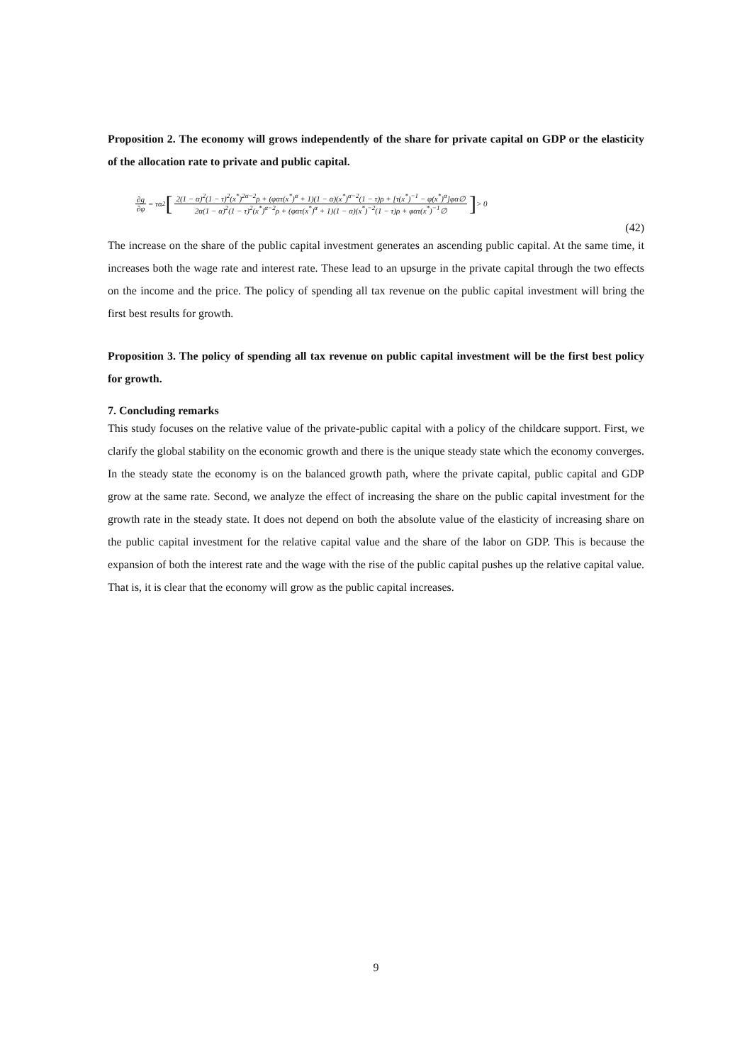Proposition 2. The economy will grows independently of the share for private capital on GDP or the elasticity of the allocation rate to private and public capital.
∂g ∂φ = τα<sup>2</sup> [2(1 − α)<sup>2</sup>(1 − τ)<sup>2</sup>(x<sup>*</sup>)<sup>2α−2</sup>ρ + (φατ(x<sup>*</sup>)<sup>α</sup> + 1)(1 − α)(x<sup>*</sup>)<sup>α−2</sup>(1 − τ)ρ + [τ(x<sup>*</sup>)<sup>−1</sup> − φ(x<sup>*</sup>)<sup>α</sup>]φα∅ 2α(1 − α)<sup>2</sup>(1 − τ)<sup>2</sup>(x<sup>*</sup>)<sup>α−2</sup>ρ + (φατ(x<sup>*</sup>)<sup>α</sup> + 1)(1 − α)(x<sup>*</sup>)<sup>−2</sup>(1 − τ)ρ + φατ(x<sup>*</sup>)<sup>−1</sup>∅] > 0
(42)
The increase on the share of the public capital investment generates an ascending public capital. At the same time, it increases both the wage rate and interest rate. These lead to an upsurge in the private capital through the two effects on the income and the price. The policy of spending all tax revenue on the public capital investment will bring the first best results for growth.
Proposition 3. The policy of spending all tax revenue on public capital investment will be the first best policy for growth.
7. Concluding remarks
This study focuses on the relative value of the private-public capital with a policy of the childcare support. First, we clarify the global stability on the economic growth and there is the unique steady state which the economy converges. In the steady state the economy is on the balanced growth path, where the private capital, public capital and GDP grow at the same rate. Second, we analyze the effect of increasing the share on the public capital investment for the growth rate in the steady state. It does not depend on both the absolute value of the elasticity of increasing share on the public capital investment for the relative capital value and the share of the labor on GDP. This is because the expansion of both the interest rate and the wage with the rise of the public capital pushes up the relative capital value. That is, it is clear that the economy will grow as the public capital increases.
9